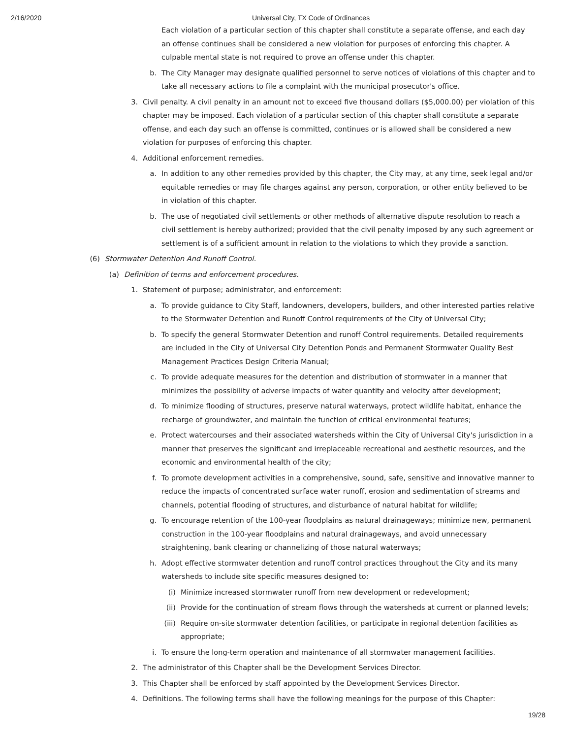2/16/2020 Universal City, TX Code of Ordinances
Each violation of a particular section of this chapter shall constitute a separate offense, and each day an offense continues shall be considered a new violation for purposes of enforcing this chapter. A culpable mental state is not required to prove an offense under this chapter.
b. The City Manager may designate qualified personnel to serve notices of violations of this chapter and to take all necessary actions to file a complaint with the municipal prosecutor's office.
3. Civil penalty. A civil penalty in an amount not to exceed five thousand dollars ($5,000.00) per violation of this chapter may be imposed. Each violation of a particular section of this chapter shall constitute a separate offense, and each day such an offense is committed, continues or is allowed shall be considered a new violation for purposes of enforcing this chapter.
4. Additional enforcement remedies.
a. In addition to any other remedies provided by this chapter, the City may, at any time, seek legal and/or equitable remedies or may file charges against any person, corporation, or other entity believed to be in violation of this chapter.
b. The use of negotiated civil settlements or other methods of alternative dispute resolution to reach a civil settlement is hereby authorized; provided that the civil penalty imposed by any such agreement or settlement is of a sufficient amount in relation to the violations to which they provide a sanction.
(6) Stormwater Detention And Runoff Control.
(a) Definition of terms and enforcement procedures.
1. Statement of purpose; administrator, and enforcement:
a. To provide guidance to City Staff, landowners, developers, builders, and other interested parties relative to the Stormwater Detention and Runoff Control requirements of the City of Universal City;
b. To specify the general Stormwater Detention and runoff Control requirements. Detailed requirements are included in the City of Universal City Detention Ponds and Permanent Stormwater Quality Best Management Practices Design Criteria Manual;
c. To provide adequate measures for the detention and distribution of stormwater in a manner that minimizes the possibility of adverse impacts of water quantity and velocity after development;
d. To minimize flooding of structures, preserve natural waterways, protect wildlife habitat, enhance the recharge of groundwater, and maintain the function of critical environmental features;
e. Protect watercourses and their associated watersheds within the City of Universal City's jurisdiction in a manner that preserves the significant and irreplaceable recreational and aesthetic resources, and the economic and environmental health of the city;
f. To promote development activities in a comprehensive, sound, safe, sensitive and innovative manner to reduce the impacts of concentrated surface water runoff, erosion and sedimentation of streams and channels, potential flooding of structures, and disturbance of natural habitat for wildlife;
g. To encourage retention of the 100-year floodplains as natural drainageways; minimize new, permanent construction in the 100-year floodplains and natural drainageways, and avoid unnecessary straightening, bank clearing or channelizing of those natural waterways;
h. Adopt effective stormwater detention and runoff control practices throughout the City and its many watersheds to include site specific measures designed to:
(i) Minimize increased stormwater runoff from new development or redevelopment;
(ii) Provide for the continuation of stream flows through the watersheds at current or planned levels;
(iii) Require on-site stormwater detention facilities, or participate in regional detention facilities as appropriate;
i. To ensure the long-term operation and maintenance of all stormwater management facilities.
2. The administrator of this Chapter shall be the Development Services Director.
3. This Chapter shall be enforced by staff appointed by the Development Services Director.
4. Definitions. The following terms shall have the following meanings for the purpose of this Chapter:
19/28